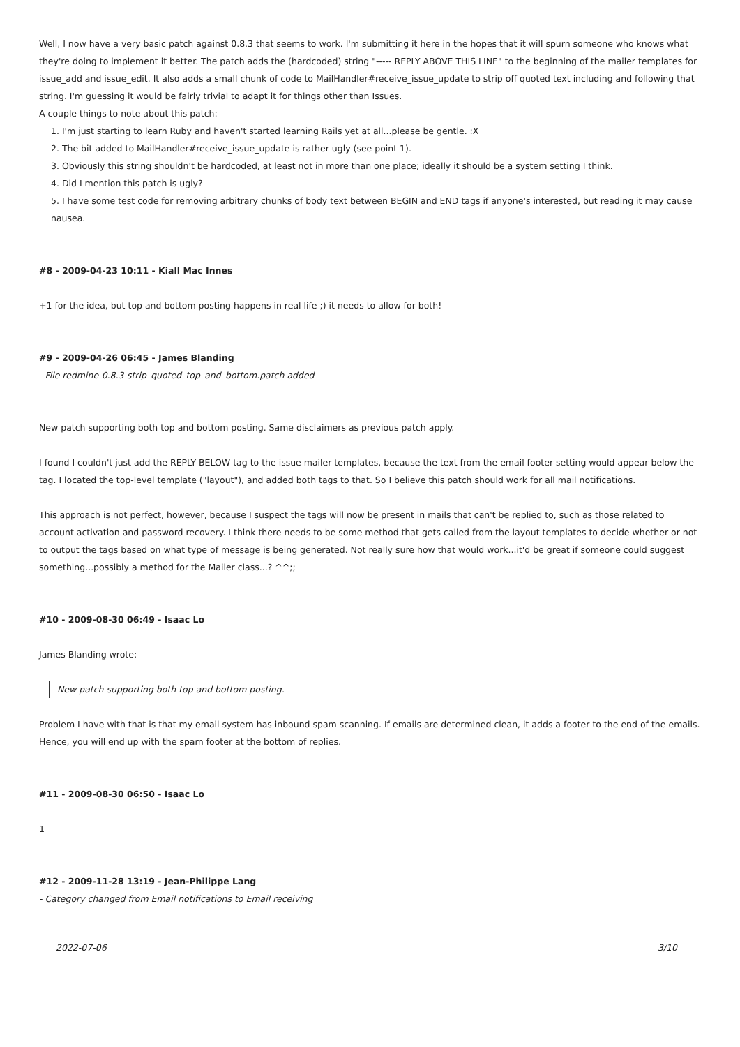Well, I now have a very basic patch against 0.8.3 that seems to work. I'm submitting it here in the hopes that it will spurn someone who knows what they're doing to implement it better. The patch adds the (hardcoded) string "----- REPLY ABOVE THIS LINE" to the beginning of the mailer templates for issue_add and issue_edit. It also adds a small chunk of code to MailHandler#receive_issue_update to strip off quoted text including and following that string. I'm guessing it would be fairly trivial to adapt it for things other than Issues.
A couple things to note about this patch:
1. I'm just starting to learn Ruby and haven't started learning Rails yet at all...please be gentle. :X
2. The bit added to MailHandler#receive_issue_update is rather ugly (see point 1).
3. Obviously this string shouldn't be hardcoded, at least not in more than one place; ideally it should be a system setting I think.
4. Did I mention this patch is ugly?
5. I have some test code for removing arbitrary chunks of body text between BEGIN and END tags if anyone's interested, but reading it may cause nausea.
#8 - 2009-04-23 10:11 - Kiall Mac Innes
+1 for the idea, but top and bottom posting happens in real life ;) it needs to allow for both!
#9 - 2009-04-26 06:45 - James Blanding
- File redmine-0.8.3-strip_quoted_top_and_bottom.patch added
New patch supporting both top and bottom posting. Same disclaimers as previous patch apply.
I found I couldn't just add the REPLY BELOW tag to the issue mailer templates, because the text from the email footer setting would appear below the tag. I located the top-level template ("layout"), and added both tags to that. So I believe this patch should work for all mail notifications.
This approach is not perfect, however, because I suspect the tags will now be present in mails that can't be replied to, such as those related to account activation and password recovery. I think there needs to be some method that gets called from the layout templates to decide whether or not to output the tags based on what type of message is being generated. Not really sure how that would work...it'd be great if someone could suggest something...possibly a method for the Mailer class...? ^^;;
#10 - 2009-08-30 06:49 - Isaac Lo
James Blanding wrote:
New patch supporting both top and bottom posting.
Problem I have with that is that my email system has inbound spam scanning. If emails are determined clean, it adds a footer to the end of the emails. Hence, you will end up with the spam footer at the bottom of replies.
#11 - 2009-08-30 06:50 - Isaac Lo
1
#12 - 2009-11-28 13:19 - Jean-Philippe Lang
- Category changed from Email notifications to Email receiving
2022-07-06 3/10